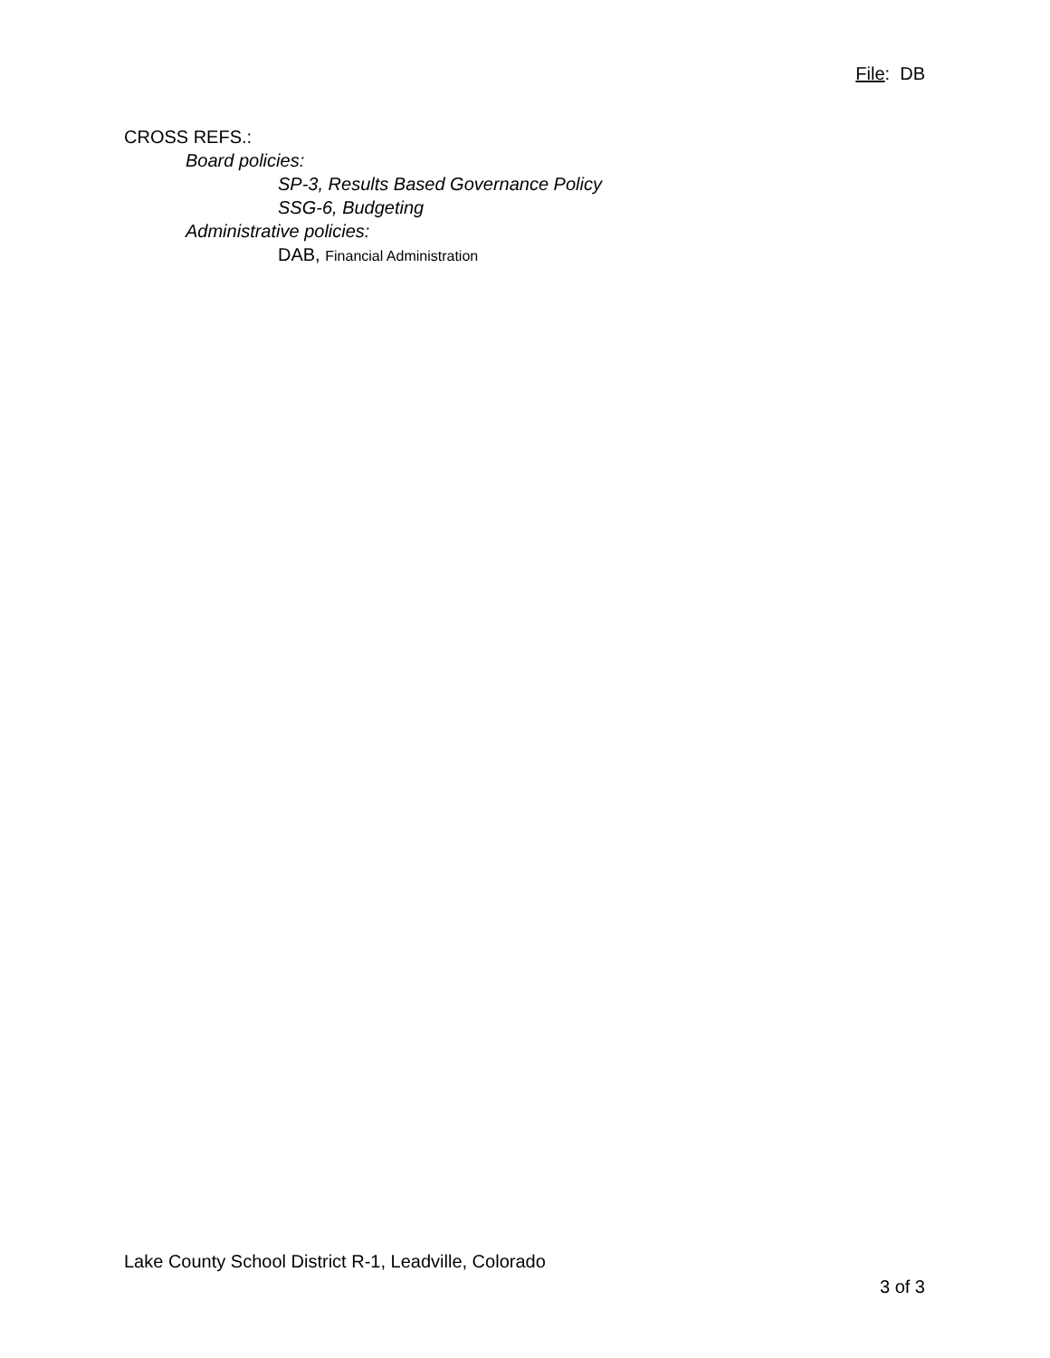File: DB
CROSS REFS.:
Board policies:
SP-3, Results Based Governance Policy
SSG-6, Budgeting
Administrative policies:
DAB, Financial Administration
Lake County School District R-1, Leadville, Colorado
3 of 3